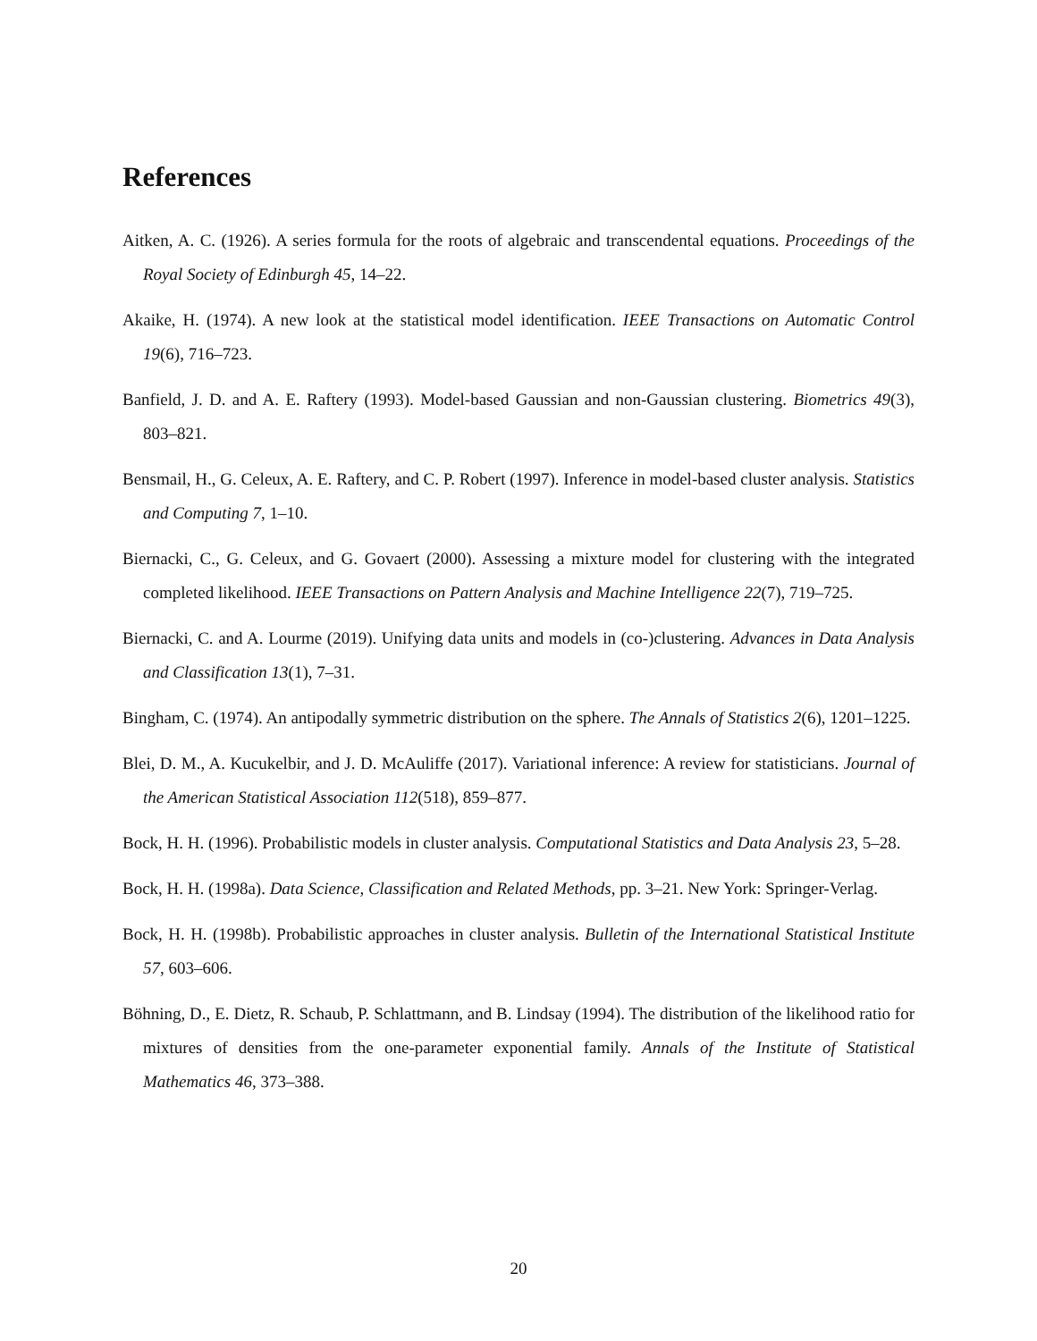References
Aitken, A. C. (1926). A series formula for the roots of algebraic and transcendental equations. Proceedings of the Royal Society of Edinburgh 45, 14–22.
Akaike, H. (1974). A new look at the statistical model identification. IEEE Transactions on Automatic Control 19(6), 716–723.
Banfield, J. D. and A. E. Raftery (1993). Model-based Gaussian and non-Gaussian clustering. Biometrics 49(3), 803–821.
Bensmail, H., G. Celeux, A. E. Raftery, and C. P. Robert (1997). Inference in model-based cluster analysis. Statistics and Computing 7, 1–10.
Biernacki, C., G. Celeux, and G. Govaert (2000). Assessing a mixture model for clustering with the integrated completed likelihood. IEEE Transactions on Pattern Analysis and Machine Intelligence 22(7), 719–725.
Biernacki, C. and A. Lourme (2019). Unifying data units and models in (co-)clustering. Advances in Data Analysis and Classification 13(1), 7–31.
Bingham, C. (1974). An antipodally symmetric distribution on the sphere. The Annals of Statistics 2(6), 1201–1225.
Blei, D. M., A. Kucukelbir, and J. D. McAuliffe (2017). Variational inference: A review for statisticians. Journal of the American Statistical Association 112(518), 859–877.
Bock, H. H. (1996). Probabilistic models in cluster analysis. Computational Statistics and Data Analysis 23, 5–28.
Bock, H. H. (1998a). Data Science, Classification and Related Methods, pp. 3–21. New York: Springer-Verlag.
Bock, H. H. (1998b). Probabilistic approaches in cluster analysis. Bulletin of the International Statistical Institute 57, 603–606.
Böhning, D., E. Dietz, R. Schaub, P. Schlattmann, and B. Lindsay (1994). The distribution of the likelihood ratio for mixtures of densities from the one-parameter exponential family. Annals of the Institute of Statistical Mathematics 46, 373–388.
20